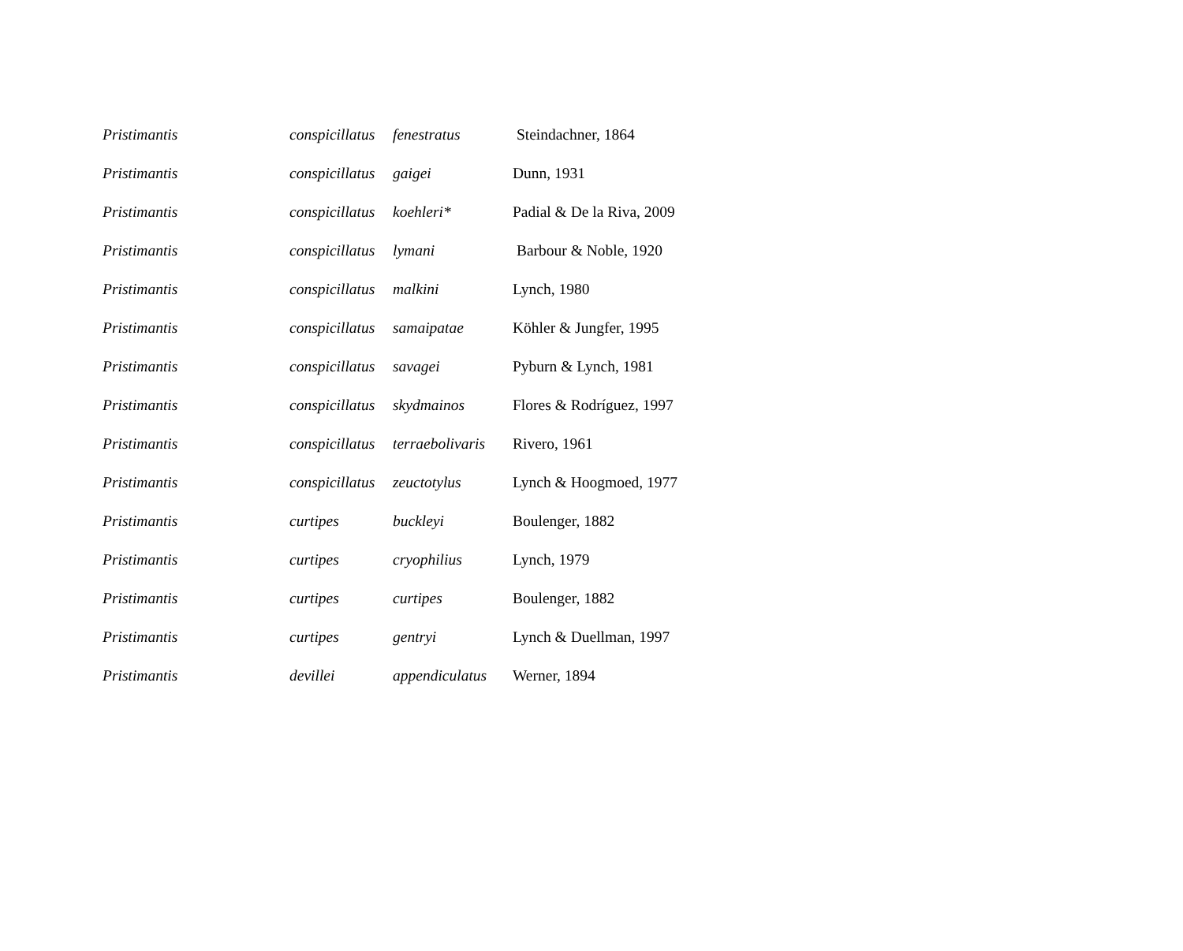| Pristimantis | conspicillatus | fenestratus | Steindachner, 1864 |
| Pristimantis | conspicillatus | gaigei | Dunn, 1931 |
| Pristimantis | conspicillatus | koehleri* | Padial & De la Riva, 2009 |
| Pristimantis | conspicillatus | lymani | Barbour & Noble, 1920 |
| Pristimantis | conspicillatus | malkini | Lynch, 1980 |
| Pristimantis | conspicillatus | samaipatae | Köhler & Jungfer, 1995 |
| Pristimantis | conspicillatus | savagei | Pyburn & Lynch, 1981 |
| Pristimantis | conspicillatus | skydmainos | Flores & Rodríguez, 1997 |
| Pristimantis | conspicillatus | terraebolivaris | Rivero, 1961 |
| Pristimantis | conspicillatus | zeuctotylus | Lynch & Hoogmoed, 1977 |
| Pristimantis | curtipes | buckleyi | Boulenger, 1882 |
| Pristimantis | curtipes | cryophilius | Lynch, 1979 |
| Pristimantis | curtipes | curtipes | Boulenger, 1882 |
| Pristimantis | curtipes | gentryi | Lynch & Duellman, 1997 |
| Pristimantis | devillei | appendiculatus | Werner, 1894 |